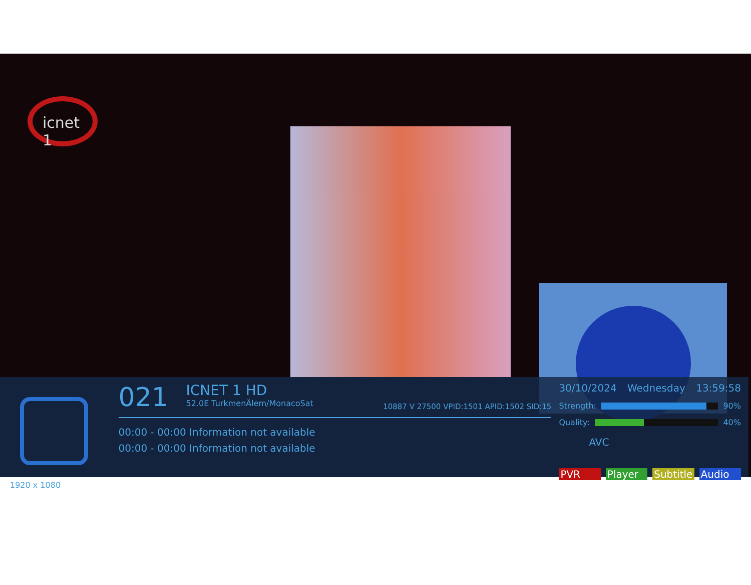icnet 1
1920 x 1080
021 ICNET 1 HD 52.0E TurkmenÄlem/MonacoSat
10887 V 27500 VPID:1501 APID:1502 SID:15
00:00 - 00:00 Information not available
00:00 - 00:00 Information not available
30/10/2024 Wednesday 13:59:58
Strength:
90%
Quality:
40%
AVC
PVR Player Subtitle Audio